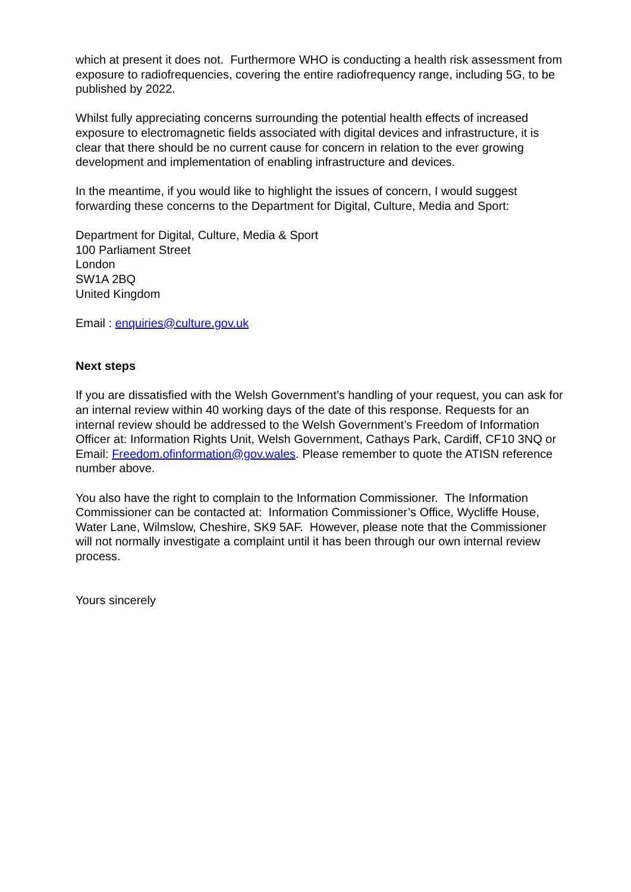which at present it does not. Furthermore WHO is conducting a health risk assessment from exposure to radiofrequencies, covering the entire radiofrequency range, including 5G, to be published by 2022.
Whilst fully appreciating concerns surrounding the potential health effects of increased exposure to electromagnetic fields associated with digital devices and infrastructure, it is clear that there should be no current cause for concern in relation to the ever growing development and implementation of enabling infrastructure and devices.
In the meantime, if you would like to highlight the issues of concern, I would suggest forwarding these concerns to the Department for Digital, Culture, Media and Sport:
Department for Digital, Culture, Media & Sport
100 Parliament Street
London
SW1A 2BQ
United Kingdom
Email : enquiries@culture.gov.uk
Next steps
If you are dissatisfied with the Welsh Government’s handling of your request, you can ask for an internal review within 40 working days of the date of this response. Requests for an internal review should be addressed to the Welsh Government’s Freedom of Information Officer at: Information Rights Unit, Welsh Government, Cathays Park, Cardiff, CF10 3NQ or Email: Freedom.ofinformation@gov.wales. Please remember to quote the ATISN reference number above.
You also have the right to complain to the Information Commissioner. The Information Commissioner can be contacted at: Information Commissioner’s Office, Wycliffe House, Water Lane, Wilmslow, Cheshire, SK9 5AF. However, please note that the Commissioner will not normally investigate a complaint until it has been through our own internal review process.
Yours sincerely